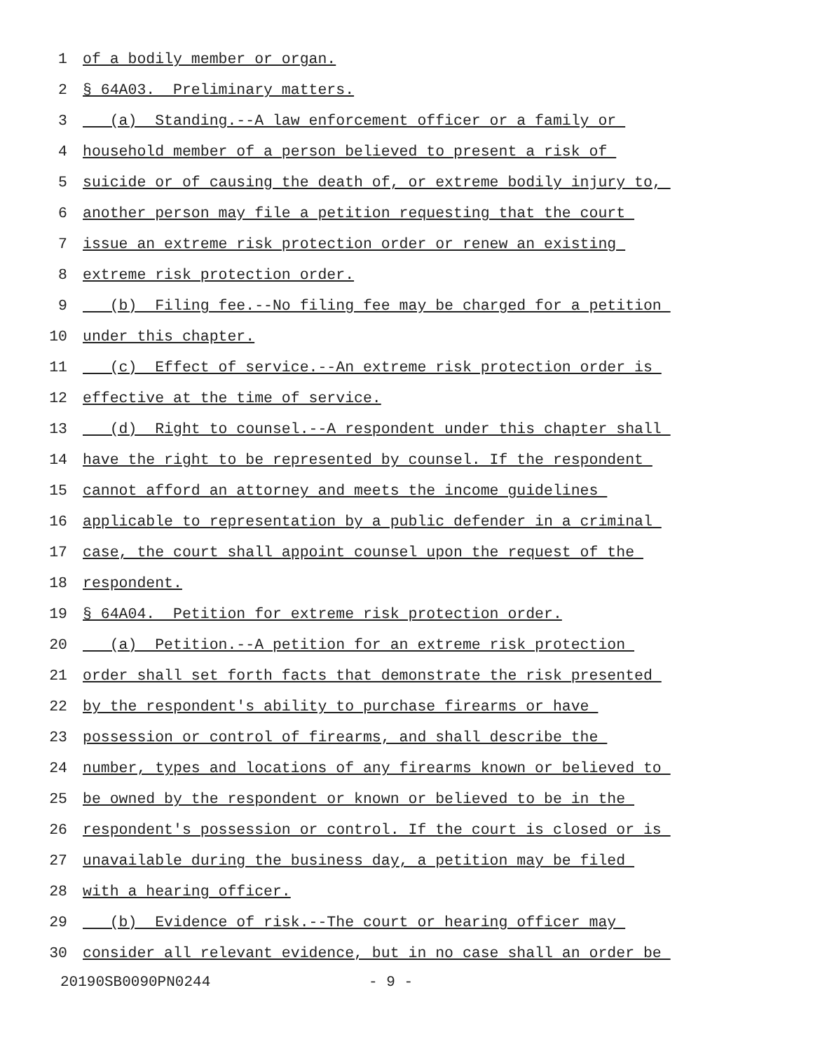1 of a bodily member or organ.
2 § 64A03. Preliminary matters.
3 (a) Standing.--A law enforcement officer or a family or
4 household member of a person believed to present a risk of
5 suicide or of causing the death of, or extreme bodily injury to,
6 another person may file a petition requesting that the court
7 issue an extreme risk protection order or renew an existing
8 extreme risk protection order.
9 (b) Filing fee.--No filing fee may be charged for a petition
10 under this chapter.
11 (c) Effect of service.--An extreme risk protection order is
12 effective at the time of service.
13 (d) Right to counsel.--A respondent under this chapter shall
14 have the right to be represented by counsel. If the respondent
15 cannot afford an attorney and meets the income guidelines
16 applicable to representation by a public defender in a criminal
17 case, the court shall appoint counsel upon the request of the
18 respondent.
19 § 64A04. Petition for extreme risk protection order.
20 (a) Petition.--A petition for an extreme risk protection
21 order shall set forth facts that demonstrate the risk presented
22 by the respondent's ability to purchase firearms or have
23 possession or control of firearms, and shall describe the
24 number, types and locations of any firearms known or believed to
25 be owned by the respondent or known or believed to be in the
26 respondent's possession or control. If the court is closed or is
27 unavailable during the business day, a petition may be filed
28 with a hearing officer.
29 (b) Evidence of risk.--The court or hearing officer may
30 consider all relevant evidence, but in no case shall an order be
20190SB0090PN0244 - 9 -